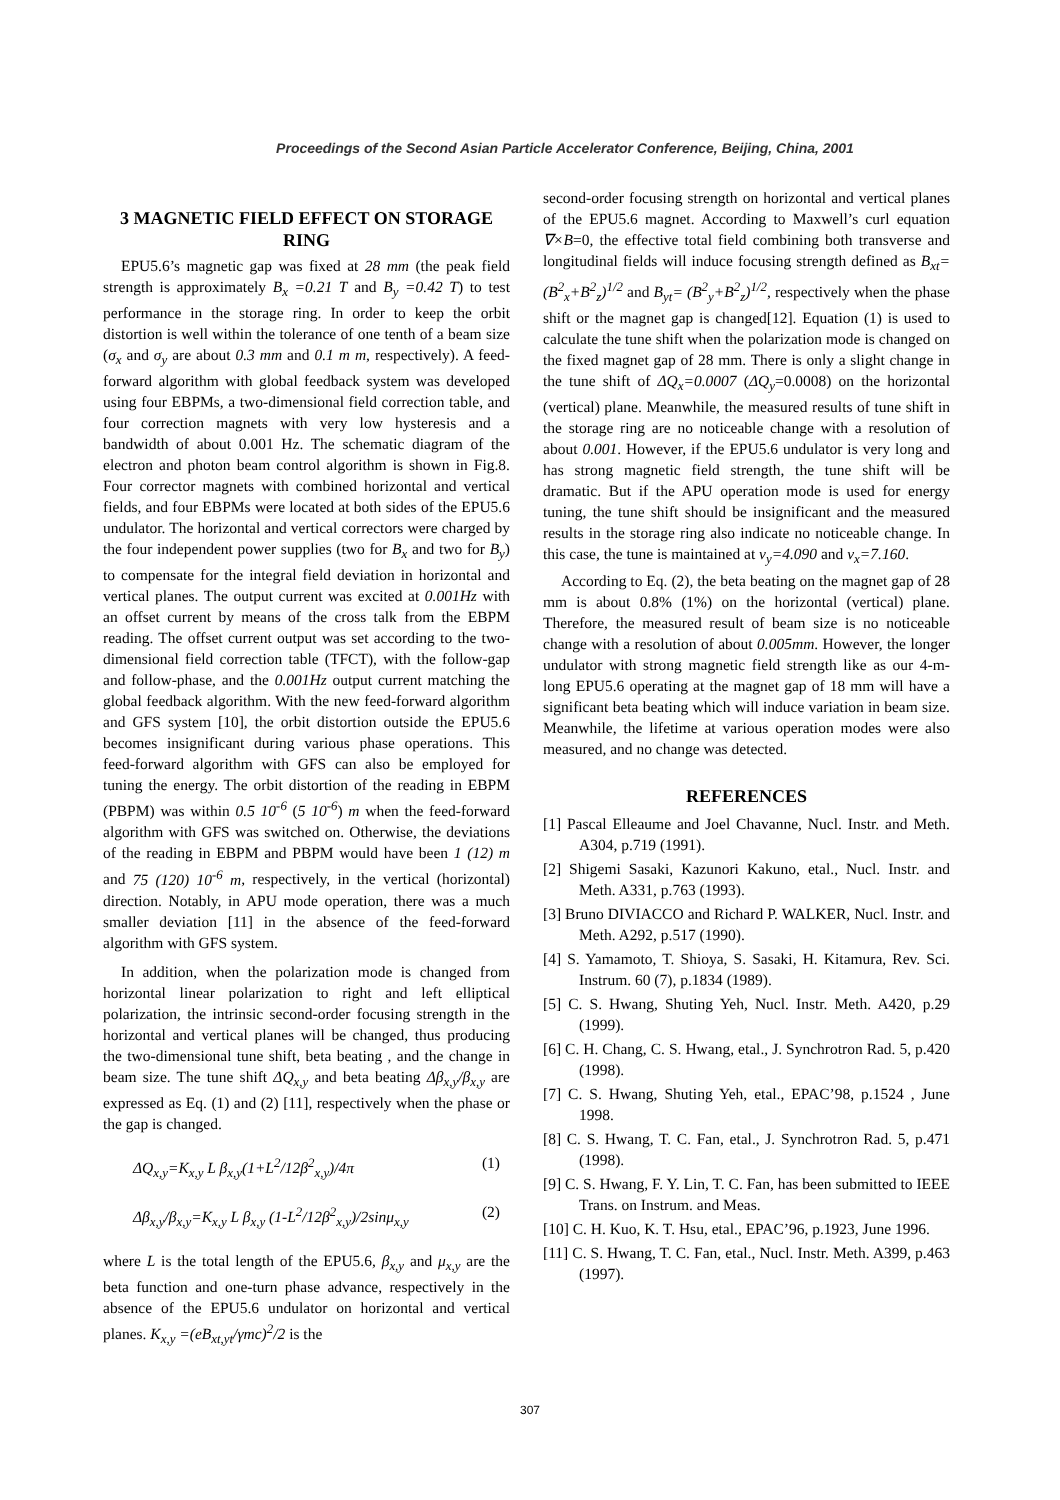Proceedings of the Second Asian Particle Accelerator Conference, Beijing, China, 2001
3 MAGNETIC FIELD EFFECT ON STORAGE RING
EPU5.6’s magnetic gap was fixed at 28 mm (the peak field strength is approximately B<sub>x</sub> =0.21 T and B<sub>y</sub> =0.42 T) to test performance in the storage ring. In order to keep the orbit distortion is well within the tolerance of one tenth of a beam size (σ<sub>x</sub> and σ<sub>y</sub> are about 0.3 mm and 0.1 m m, respectively). A feed-forward algorithm with global feedback system was developed using four EBPMs, a two-dimensional field correction table, and four correction magnets with very low hysteresis and a bandwidth of about 0.001 Hz. The schematic diagram of the electron and photon beam control algorithm is shown in Fig.8. Four corrector magnets with combined horizontal and vertical fields, and four EBPMs were located at both sides of the EPU5.6 undulator. The horizontal and vertical correctors were charged by the four independent power supplies (two for B<sub>x</sub> and two for B<sub>y</sub>) to compensate for the integral field deviation in horizontal and vertical planes. The output current was excited at 0.001Hz with an offset current by means of the cross talk from the EBPM reading. The offset current output was set according to the two-dimensional field correction table (TFCT), with the follow-gap and follow-phase, and the 0.001Hz output current matching the global feedback algorithm. With the new feed-forward algorithm and GFS system [10], the orbit distortion outside the EPU5.6 becomes insignificant during various phase operations. This feed-forward algorithm with GFS can also be employed for tuning the energy. The orbit distortion of the reading in EBPM (PBPM) was within 0.5 10<sup>-6</sup> (5 10<sup>-6</sup>) m when the feed-forward algorithm with GFS was switched on. Otherwise, the deviations of the reading in EBPM and PBPM would have been 1 (12) m and 75 (120) 10<sup>-6</sup> m, respectively, in the vertical (horizontal) direction. Notably, in APU mode operation, there was a much smaller deviation [11] in the absence of the feed-forward algorithm with GFS system.
In addition, when the polarization mode is changed from horizontal linear polarization to right and left elliptical polarization, the intrinsic second-order focusing strength in the horizontal and vertical planes will be changed, thus producing the two-dimensional tune shift, beta beating , and the change in beam size. The tune shift ΔQ<sub>x,y</sub> and beta beating Δβ<sub>x,y</sub>/β<sub>x,y</sub> are expressed as Eq. (1) and (2) [11], respectively when the phase or the gap is changed.
ΔQ<sub>x,y</sub>=K<sub>x,y</sub> L β<sub>x,y</sub>(1+L<sup>2</sup>/12β<sup>2</sup><sub>x,y</sub>)/4π (1)
Δβ<sub>x,y</sub>/β<sub>x,y</sub>=K<sub>x,y</sub> L β<sub>x,y</sub> (1-L<sup>2</sup>/12β<sup>2</sup><sub>x,y</sub>)/2sinμ<sub>x,y</sub> (2)
where L is the total length of the EPU5.6, β<sub>x,y</sub> and μ<sub>x,y</sub> are the beta function and one-turn phase advance, respectively in the absence of the EPU5.6 undulator on horizontal and vertical planes. K<sub>x,y</sub> =(eB<sub>xt,yt</sub>/γmc)<sup>2</sup>/2 is the
second-order focusing strength on horizontal and vertical planes of the EPU5.6 magnet. According to Maxwell’s curl equation ∇×B=0, the effective total field combining both transverse and longitudinal fields will induce focusing strength defined as B<sub>xt</sub>= (B<sup>2</sup><sub>x</sub>+B<sup>2</sup><sub>z</sub>)<sup>1/2</sup> and B<sub>yt</sub>= (B<sup>2</sup><sub>y</sub>+B<sup>2</sup><sub>z</sub>)<sup>1/2</sup>, respectively when the phase shift or the magnet gap is changed[12]. Equation (1) is used to calculate the tune shift when the polarization mode is changed on the fixed magnet gap of 28 mm. There is only a slight change in the tune shift of ΔQ<sub>x</sub>=0.0007 (ΔQ<sub>y</sub>=0.0008) on the horizontal (vertical) plane. Meanwhile, the measured results of tune shift in the storage ring are no noticeable change with a resolution of about 0.001. However, if the EPU5.6 undulator is very long and has strong magnetic field strength, the tune shift will be dramatic. But if the APU operation mode is used for energy tuning, the tune shift should be insignificant and the measured results in the storage ring also indicate no noticeable change. In this case, the tune is maintained at ν<sub>y</sub>=4.090 and ν<sub>x</sub>=7.160.
According to Eq. (2), the beta beating on the magnet gap of 28 mm is about 0.8% (1%) on the horizontal (vertical) plane. Therefore, the measured result of beam size is no noticeable change with a resolution of about 0.005mm. However, the longer undulator with strong magnetic field strength like as our 4-m-long EPU5.6 operating at the magnet gap of 18 mm will have a significant beta beating which will induce variation in beam size. Meanwhile, the lifetime at various operation modes were also measured, and no change was detected.
REFERENCES
[1] Pascal Elleaume and Joel Chavanne, Nucl. Instr. and Meth. A304, p.719 (1991).
[2] Shigemi Sasaki, Kazunori Kakuno, etal., Nucl. Instr. and Meth. A331, p.763 (1993).
[3] Bruno DIVIACCO and Richard P. WALKER, Nucl. Instr. and Meth. A292, p.517 (1990).
[4] S. Yamamoto, T. Shioya, S. Sasaki, H. Kitamura, Rev. Sci. Instrum. 60 (7), p.1834 (1989).
[5] C. S. Hwang, Shuting Yeh, Nucl. Instr. Meth. A420, p.29 (1999).
[6] C. H. Chang, C. S. Hwang, etal., J. Synchrotron Rad. 5, p.420 (1998).
[7] C. S. Hwang, Shuting Yeh, etal., EPAC’98, p.1524 , June 1998.
[8] C. S. Hwang, T. C. Fan, etal., J. Synchrotron Rad. 5, p.471 (1998).
[9] C. S. Hwang, F. Y. Lin, T. C. Fan, has been submitted to IEEE Trans. on Instrum. and Meas.
[10] C. H. Kuo, K. T. Hsu, etal., EPAC’96, p.1923, June 1996.
[11] C. S. Hwang, T. C. Fan, etal., Nucl. Instr. Meth. A399, p.463 (1997).
307